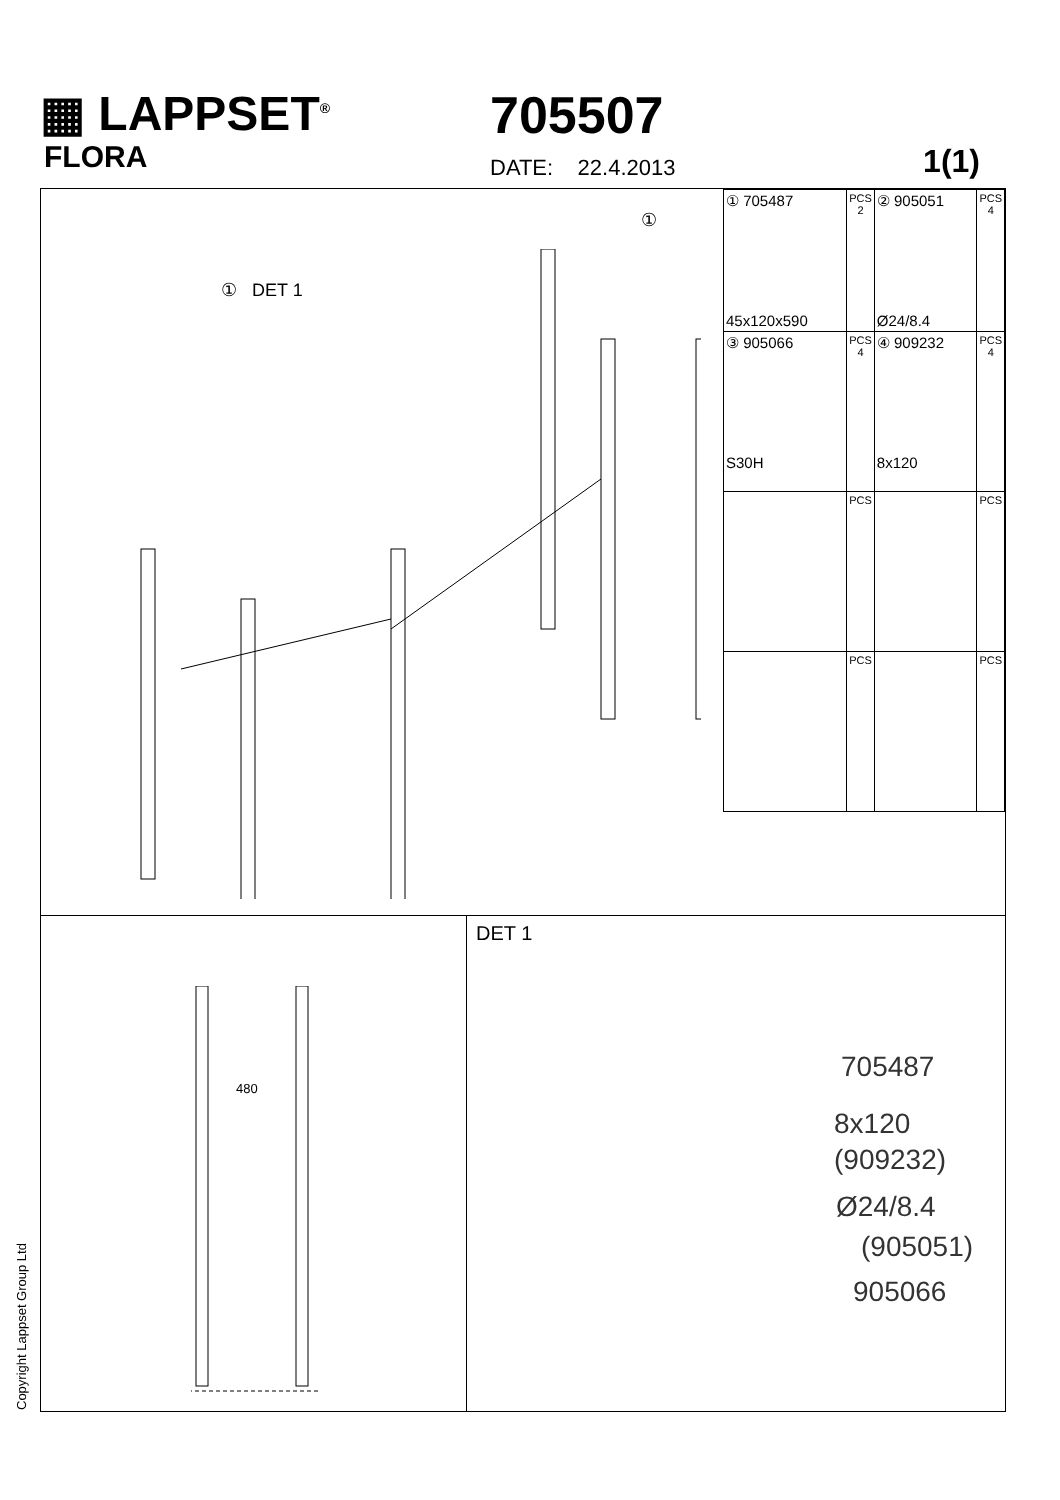▦ LAPPSET<sup>®</sup>
FLORA
705507
DATE: 22.4.2013 1(1)
① DET 1
①
| ① 705487 45x120x590 | PCS 2 | ② 905051 Ø24/8.4 | PCS 4 |
| ③ 905066 S30H | PCS 4 | ④ 909232 8x120 | PCS 4 |
| | PCS | | PCS |
| | PCS | | PCS |
480 DET 1
705487
8x120
(909232)
Ø24/8.4
(905051)
905066
Copyright Lappset Group Ltd